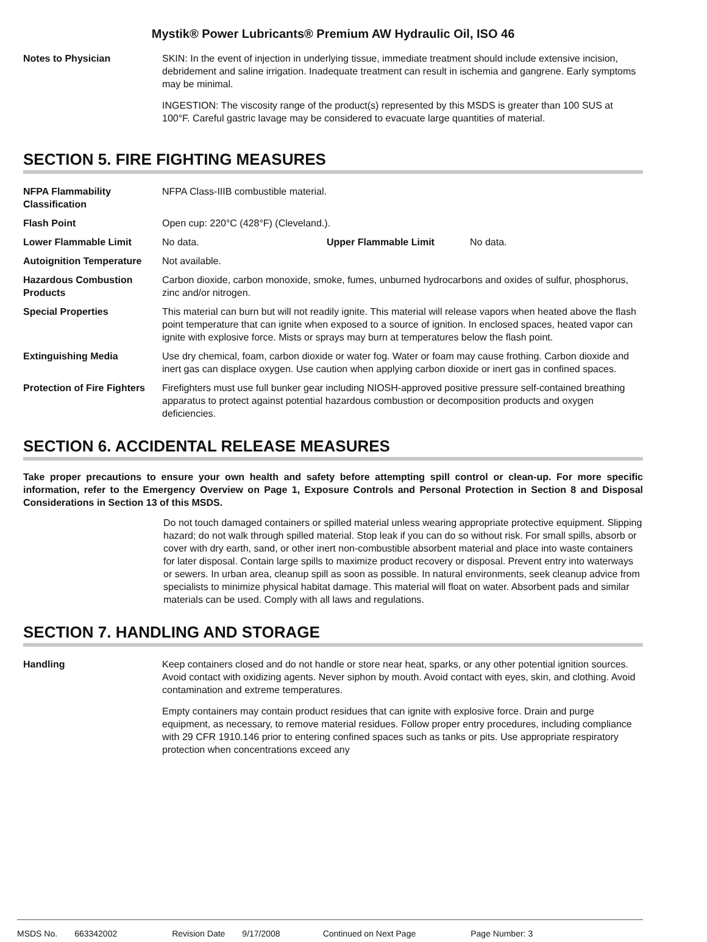Mystik® Power Lubricants® Premium AW Hydraulic Oil, ISO 46
Notes to Physician SKIN: In the event of injection in underlying tissue, immediate treatment should include extensive incision, debridement and saline irrigation. Inadequate treatment can result in ischemia and gangrene. Early symptoms may be minimal.
INGESTION: The viscosity range of the product(s) represented by this MSDS is greater than 100 SUS at 100°F. Careful gastric lavage may be considered to evacuate large quantities of material.
SECTION 5. FIRE FIGHTING MEASURES
NFPA Flammability Classification
NFPA Class-IIIB combustible material.
Flash Point Open cup: 220°C (428°F) (Cleveland.).
Lower Flammable Limit No data. Upper Flammable Limit No data.
Autoignition Temperature
Not available.
Hazardous Combustion Products
Carbon dioxide, carbon monoxide, smoke, fumes, unburned hydrocarbons and oxides of sulfur, phosphorus, zinc and/or nitrogen.
Special Properties This material can burn but will not readily ignite. This material will release vapors when heated above the flash point temperature that can ignite when exposed to a source of ignition. In enclosed spaces, heated vapor can ignite with explosive force. Mists or sprays may burn at temperatures below the flash point.
Extinguishing Media Use dry chemical, foam, carbon dioxide or water fog. Water or foam may cause frothing. Carbon dioxide and inert gas can displace oxygen. Use caution when applying carbon dioxide or inert gas in confined spaces.
Protection of Fire Fighters
Firefighters must use full bunker gear including NIOSH-approved positive pressure self-contained breathing apparatus to protect against potential hazardous combustion or decomposition products and oxygen deficiencies.
SECTION 6. ACCIDENTAL RELEASE MEASURES
Take proper precautions to ensure your own health and safety before attempting spill control or clean-up. For more specific information, refer to the Emergency Overview on Page 1, Exposure Controls and Personal Protection in Section 8 and Disposal Considerations in Section 13 of this MSDS.
Do not touch damaged containers or spilled material unless wearing appropriate protective equipment. Slipping hazard; do not walk through spilled material. Stop leak if you can do so without risk. For small spills, absorb or cover with dry earth, sand, or other inert non-combustible absorbent material and place into waste containers for later disposal. Contain large spills to maximize product recovery or disposal. Prevent entry into waterways or sewers. In urban area, cleanup spill as soon as possible. In natural environments, seek cleanup advice from specialists to minimize physical habitat damage. This material will float on water. Absorbent pads and similar materials can be used. Comply with all laws and regulations.
SECTION 7. HANDLING AND STORAGE
Handling Keep containers closed and do not handle or store near heat, sparks, or any other potential ignition sources. Avoid contact with oxidizing agents. Never siphon by mouth. Avoid contact with eyes, skin, and clothing. Avoid contamination and extreme temperatures.
Empty containers may contain product residues that can ignite with explosive force. Drain and purge equipment, as necessary, to remove material residues. Follow proper entry procedures, including compliance with 29 CFR 1910.146 prior to entering confined spaces such as tanks or pits. Use appropriate respiratory protection when concentrations exceed any
MSDS No. 663342002 Revision Date 9/17/2008 Continued on Next Page Page Number: 3